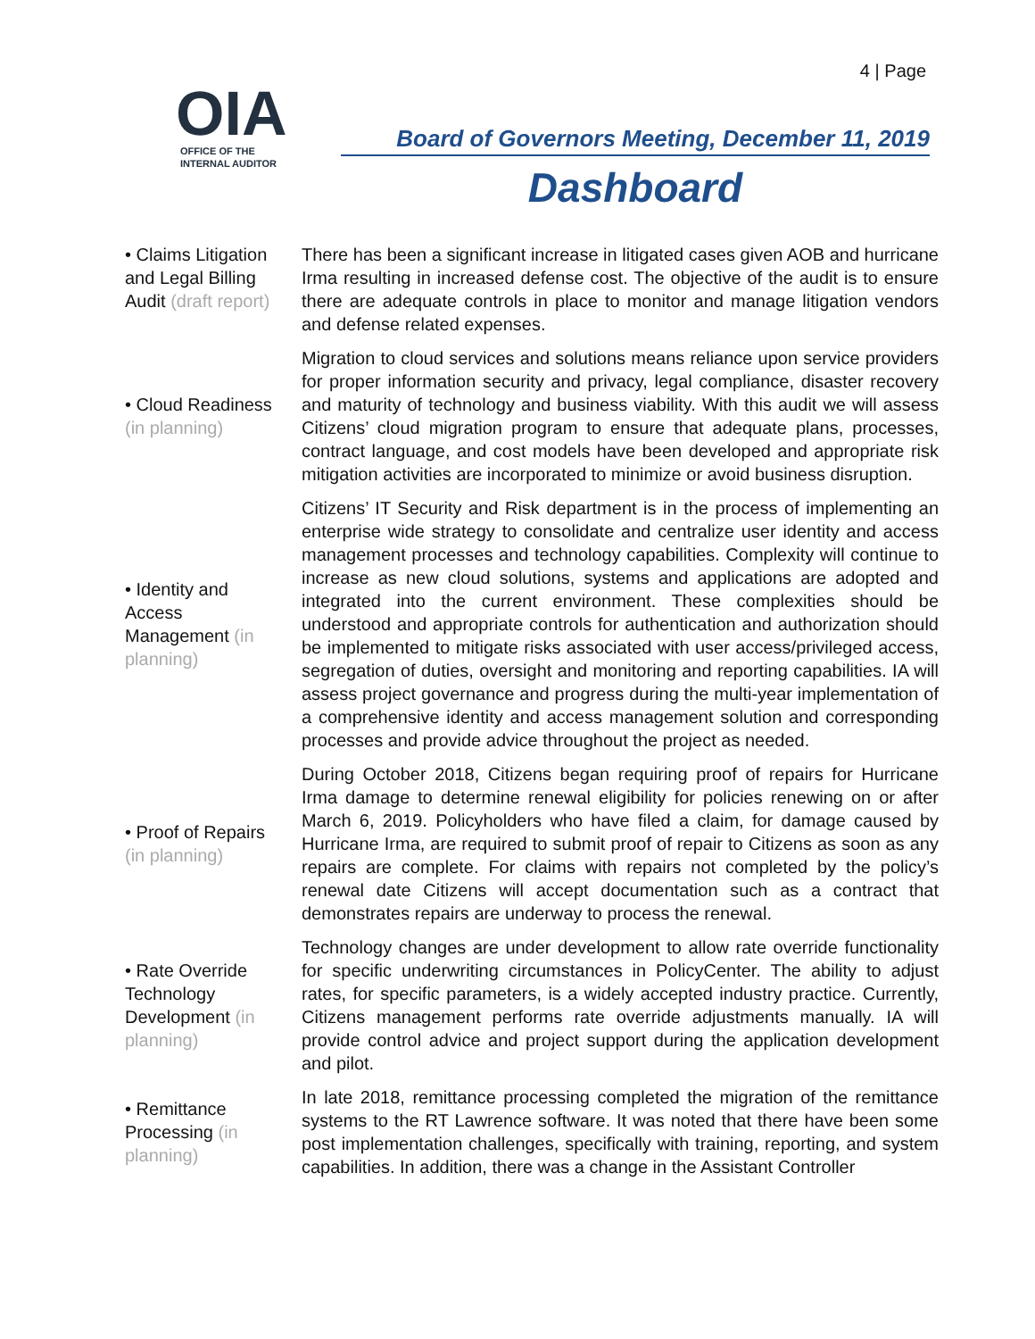4 | Page
OIA
OFFICE OF THE
INTERNAL AUDITOR
Board of Governors Meeting, December 11, 2019
Dashboard
| • Claims Litigation and Legal Billing Audit (draft report) | There has been a significant increase in litigated cases given AOB and hurricane Irma resulting in increased defense cost. The objective of the audit is to ensure there are adequate controls in place to monitor and manage litigation vendors and defense related expenses. |
| • Cloud Readiness (in planning) | Migration to cloud services and solutions means reliance upon service providers for proper information security and privacy, legal compliance, disaster recovery and maturity of technology and business viability. With this audit we will assess Citizens’ cloud migration program to ensure that adequate plans, processes, contract language, and cost models have been developed and appropriate risk mitigation activities are incorporated to minimize or avoid business disruption. |
| • Identity and Access Management (in planning) | Citizens’ IT Security and Risk department is in the process of implementing an enterprise wide strategy to consolidate and centralize user identity and access management processes and technology capabilities. Complexity will continue to increase as new cloud solutions, systems and applications are adopted and integrated into the current environment. These complexities should be understood and appropriate controls for authentication and authorization should be implemented to mitigate risks associated with user access/privileged access, segregation of duties, oversight and monitoring and reporting capabilities. IA will assess project governance and progress during the multi-year implementation of a comprehensive identity and access management solution and corresponding processes and provide advice throughout the project as needed. |
| • Proof of Repairs (in planning) | During October 2018, Citizens began requiring proof of repairs for Hurricane Irma damage to determine renewal eligibility for policies renewing on or after March 6, 2019. Policyholders who have filed a claim, for damage caused by Hurricane Irma, are required to submit proof of repair to Citizens as soon as any repairs are complete. For claims with repairs not completed by the policy’s renewal date Citizens will accept documentation such as a contract that demonstrates repairs are underway to process the renewal. |
| • Rate Override Technology Development (in planning) | Technology changes are under development to allow rate override functionality for specific underwriting circumstances in PolicyCenter. The ability to adjust rates, for specific parameters, is a widely accepted industry practice. Currently, Citizens management performs rate override adjustments manually. IA will provide control advice and project support during the application development and pilot. |
| • Remittance Processing (in planning) | In late 2018, remittance processing completed the migration of the remittance systems to the RT Lawrence software. It was noted that there have been some post implementation challenges, specifically with training, reporting, and system capabilities. In addition, there was a change in the Assistant Controller |